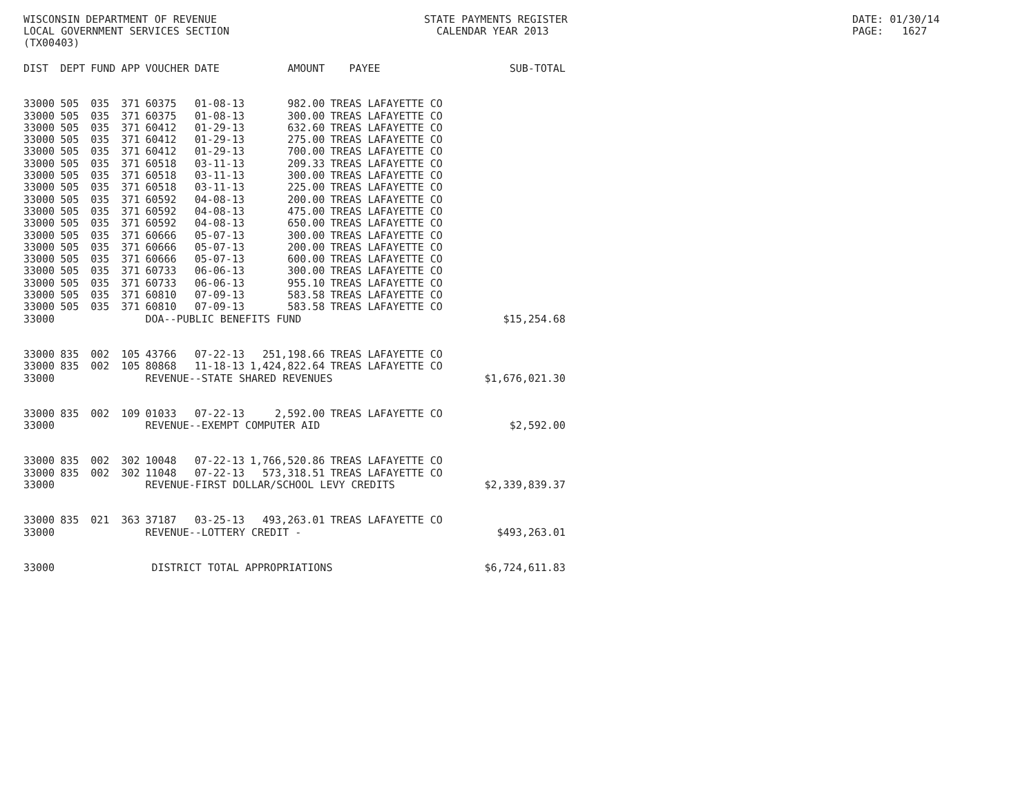WISCONSIN DEPARTMENT OF REVENUE LOCAL GOVERNMENT SERVICES SECTION (TX00403)
STATE PAYMENTS REGISTER CALENDAR YEAR 2013
DATE: 01/30/14 PAGE: 1627
| DIST | DEPT | FUND | APP | VOUCHER | DATE | AMOUNT | PAYEE | SUB-TOTAL |
| --- | --- | --- | --- | --- | --- | --- | --- | --- |
| 33000 | 505 | 035 | 371 | 60375 | 01-08-13 | 982.00 | TREAS LAFAYETTE CO | |
| 33000 | 505 | 035 | 371 | 60375 | 01-08-13 | 300.00 | TREAS LAFAYETTE CO | |
| 33000 | 505 | 035 | 371 | 60412 | 01-29-13 | 632.60 | TREAS LAFAYETTE CO | |
| 33000 | 505 | 035 | 371 | 60412 | 01-29-13 | 275.00 | TREAS LAFAYETTE CO | |
| 33000 | 505 | 035 | 371 | 60412 | 01-29-13 | 700.00 | TREAS LAFAYETTE CO | |
| 33000 | 505 | 035 | 371 | 60518 | 03-11-13 | 209.33 | TREAS LAFAYETTE CO | |
| 33000 | 505 | 035 | 371 | 60518 | 03-11-13 | 300.00 | TREAS LAFAYETTE CO | |
| 33000 | 505 | 035 | 371 | 60518 | 03-11-13 | 225.00 | TREAS LAFAYETTE CO | |
| 33000 | 505 | 035 | 371 | 60592 | 04-08-13 | 200.00 | TREAS LAFAYETTE CO | |
| 33000 | 505 | 035 | 371 | 60592 | 04-08-13 | 475.00 | TREAS LAFAYETTE CO | |
| 33000 | 505 | 035 | 371 | 60592 | 04-08-13 | 650.00 | TREAS LAFAYETTE CO | |
| 33000 | 505 | 035 | 371 | 60666 | 05-07-13 | 300.00 | TREAS LAFAYETTE CO | |
| 33000 | 505 | 035 | 371 | 60666 | 05-07-13 | 200.00 | TREAS LAFAYETTE CO | |
| 33000 | 505 | 035 | 371 | 60666 | 05-07-13 | 600.00 | TREAS LAFAYETTE CO | |
| 33000 | 505 | 035 | 371 | 60733 | 06-06-13 | 300.00 | TREAS LAFAYETTE CO | |
| 33000 | 505 | 035 | 371 | 60733 | 06-06-13 | 955.10 | TREAS LAFAYETTE CO | |
| 33000 | 505 | 035 | 371 | 60810 | 07-09-13 | 583.58 | TREAS LAFAYETTE CO | |
| 33000 | 505 | 035 | 371 | 60810 | 07-09-13 | 583.58 | TREAS LAFAYETTE CO | |
| 33000 | | | | DOA--PUBLIC BENEFITS FUND | | | | $15,254.68 |
| 33000 | 835 | 002 | 105 | 43766 | 07-22-13 | 251,198.66 | TREAS LAFAYETTE CO | |
| 33000 | 835 | 002 | 105 | 80868 | 11-18-13 | 1,424,822.64 | TREAS LAFAYETTE CO | |
| 33000 | | | | REVENUE--STATE SHARED REVENUES | | | | $1,676,021.30 |
| 33000 | 835 | 002 | 109 | 01033 | 07-22-13 | 2,592.00 | TREAS LAFAYETTE CO | |
| 33000 | | | | REVENUE--EXEMPT COMPUTER AID | | | | $2,592.00 |
| 33000 | 835 | 002 | 302 | 10048 | 07-22-13 | 1,766,520.86 | TREAS LAFAYETTE CO | |
| 33000 | 835 | 002 | 302 | 11048 | 07-22-13 | 573,318.51 | TREAS LAFAYETTE CO | |
| 33000 | | | | REVENUE-FIRST DOLLAR/SCHOOL LEVY CREDITS | | | | $2,339,839.37 |
| 33000 | 835 | 021 | 363 | 37187 | 03-25-13 | 493,263.01 | TREAS LAFAYETTE CO | |
| 33000 | | | | REVENUE--LOTTERY CREDIT - | | | | $493,263.01 |
| 33000 | | | | DISTRICT TOTAL APPROPRIATIONS | | | | $6,724,611.83 |